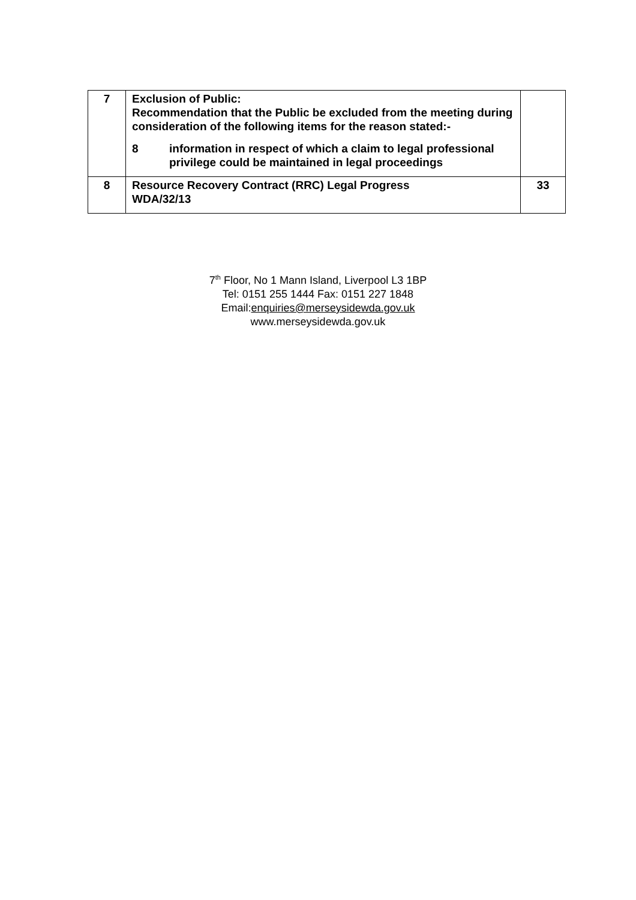| 7 | Exclusion of Public: Recommendation that the Public be excluded from the meeting during consideration of the following items for the reason stated:- 8 information in respect of which a claim to legal professional privilege could be maintained in legal proceedings | |
| 8 | Resource Recovery Contract (RRC) Legal Progress WDA/32/13 | 33 |
7<sup>th</sup> Floor, No 1 Mann Island, Liverpool L3 1BP
Tel: 0151 255 1444 Fax: 0151 227 1848
Email:enquiries@merseysidewda.gov.uk
www.merseysidewda.gov.uk